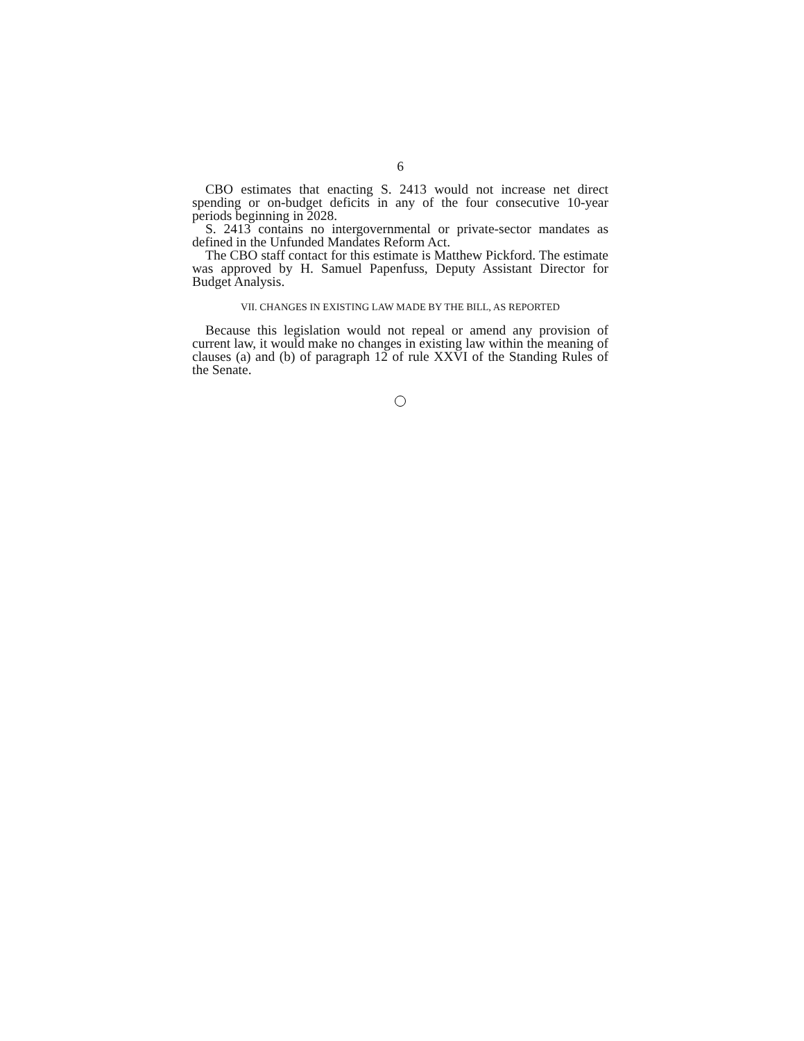6
CBO estimates that enacting S. 2413 would not increase net direct spending or on-budget deficits in any of the four consecutive 10-year periods beginning in 2028.
S. 2413 contains no intergovernmental or private-sector mandates as defined in the Unfunded Mandates Reform Act.
The CBO staff contact for this estimate is Matthew Pickford. The estimate was approved by H. Samuel Papenfuss, Deputy Assistant Director for Budget Analysis.
VII. CHANGES IN EXISTING LAW MADE BY THE BILL, AS REPORTED
Because this legislation would not repeal or amend any provision of current law, it would make no changes in existing law within the meaning of clauses (a) and (b) of paragraph 12 of rule XXVI of the Standing Rules of the Senate.